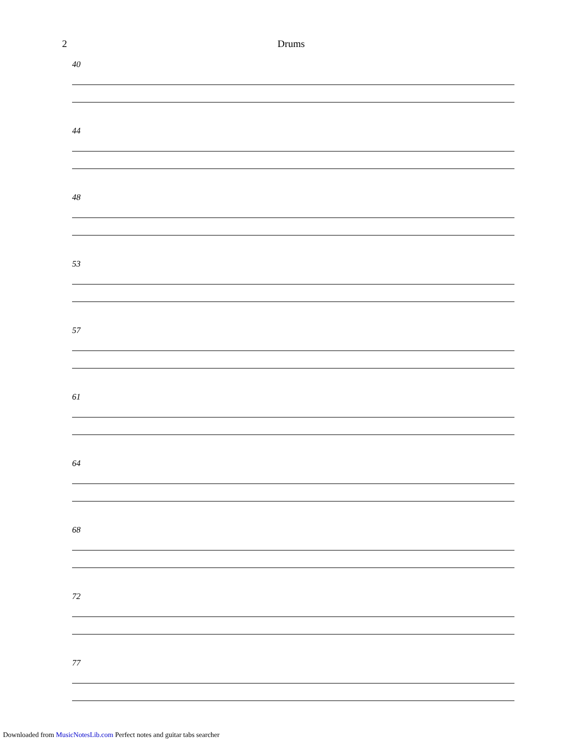2 Drums
40
44
48
53
57
61
64
68
72
77
Downloaded from MusicNotesLib.com Perfect notes and guitar tabs searcher